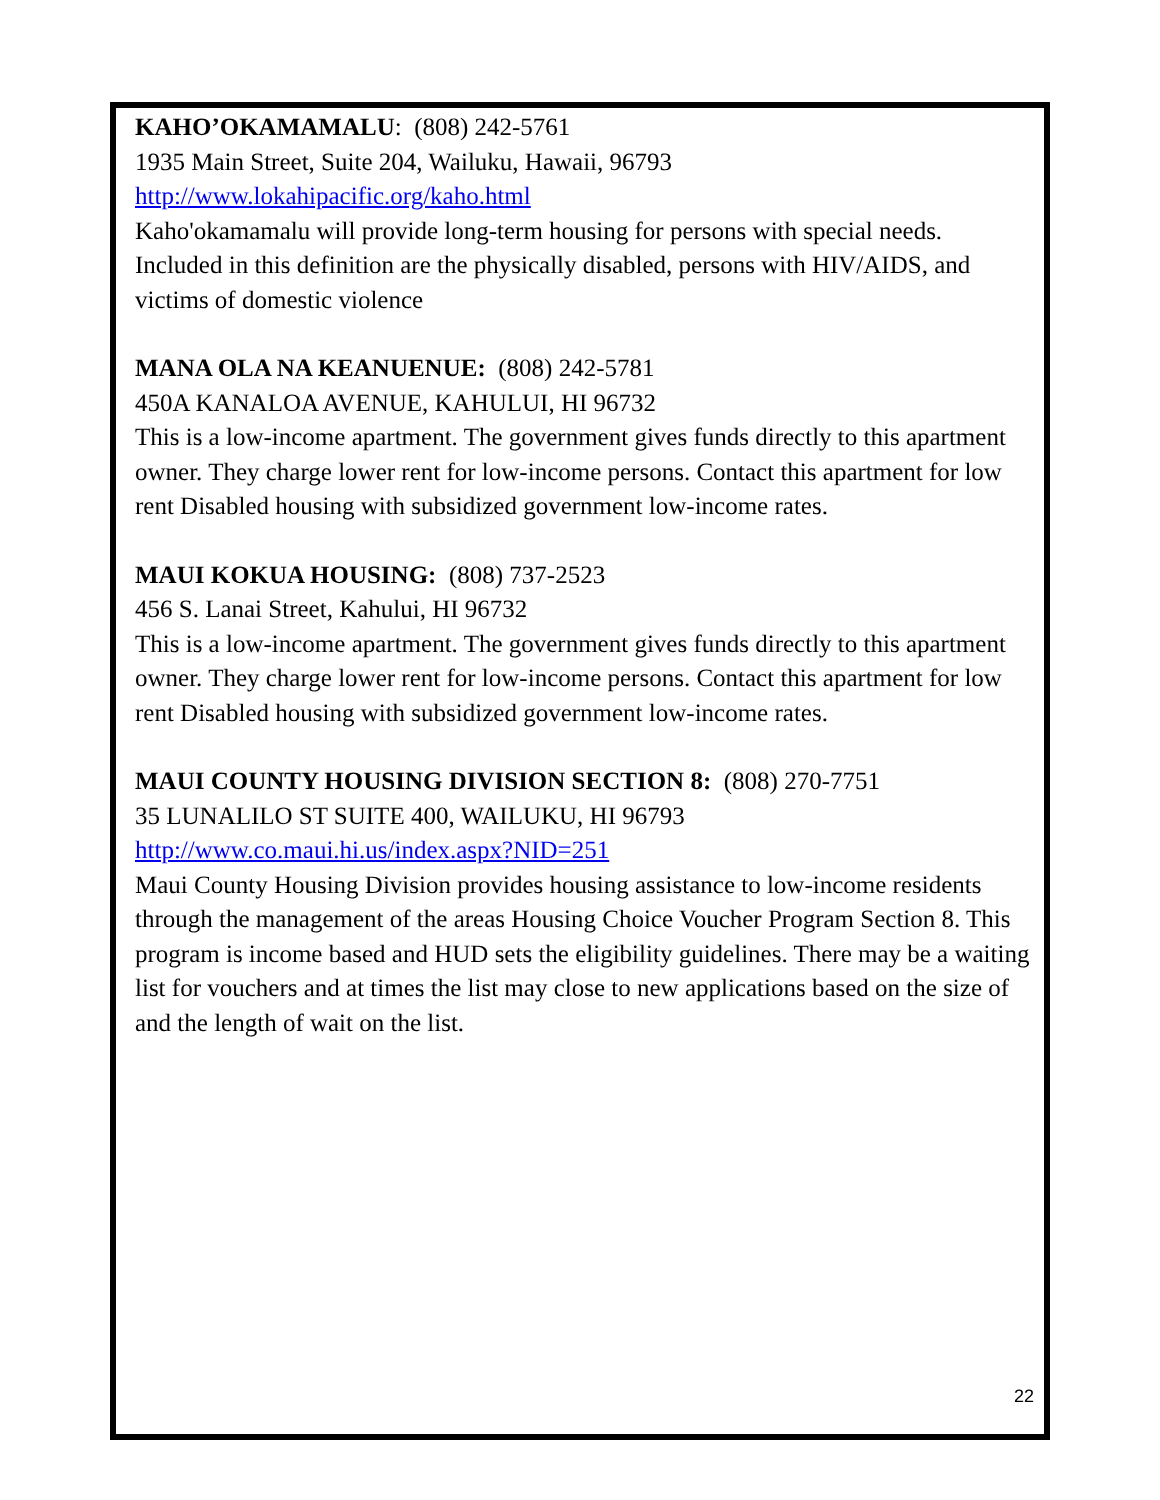KAHO’OKAMAMALU: (808) 242-5761
1935 Main Street, Suite 204, Wailuku, Hawaii, 96793
http://www.lokahipacific.org/kaho.html
Kaho'okamamalu will provide long-term housing for persons with special needs. Included in this definition are the physically disabled, persons with HIV/AIDS, and victims of domestic violence
MANA OLA NA KEANUENUE: (808) 242-5781
450A KANALOA AVENUE, KAHULUI, HI 96732
This is a low-income apartment. The government gives funds directly to this apartment owner. They charge lower rent for low-income persons. Contact this apartment for low rent Disabled housing with subsidized government low-income rates.
MAUI KOKUA HOUSING: (808) 737-2523
456 S. Lanai Street, Kahului, HI 96732
This is a low-income apartment. The government gives funds directly to this apartment owner. They charge lower rent for low-income persons. Contact this apartment for low rent Disabled housing with subsidized government low-income rates.
MAUI COUNTY HOUSING DIVISION SECTION 8: (808) 270-7751
35 LUNALILO ST SUITE 400, WAILUKU, HI 96793
http://www.co.maui.hi.us/index.aspx?NID=251
Maui County Housing Division provides housing assistance to low-income residents through the management of the areas Housing Choice Voucher Program Section 8. This program is income based and HUD sets the eligibility guidelines. There may be a waiting list for vouchers and at times the list may close to new applications based on the size of and the length of wait on the list.
22